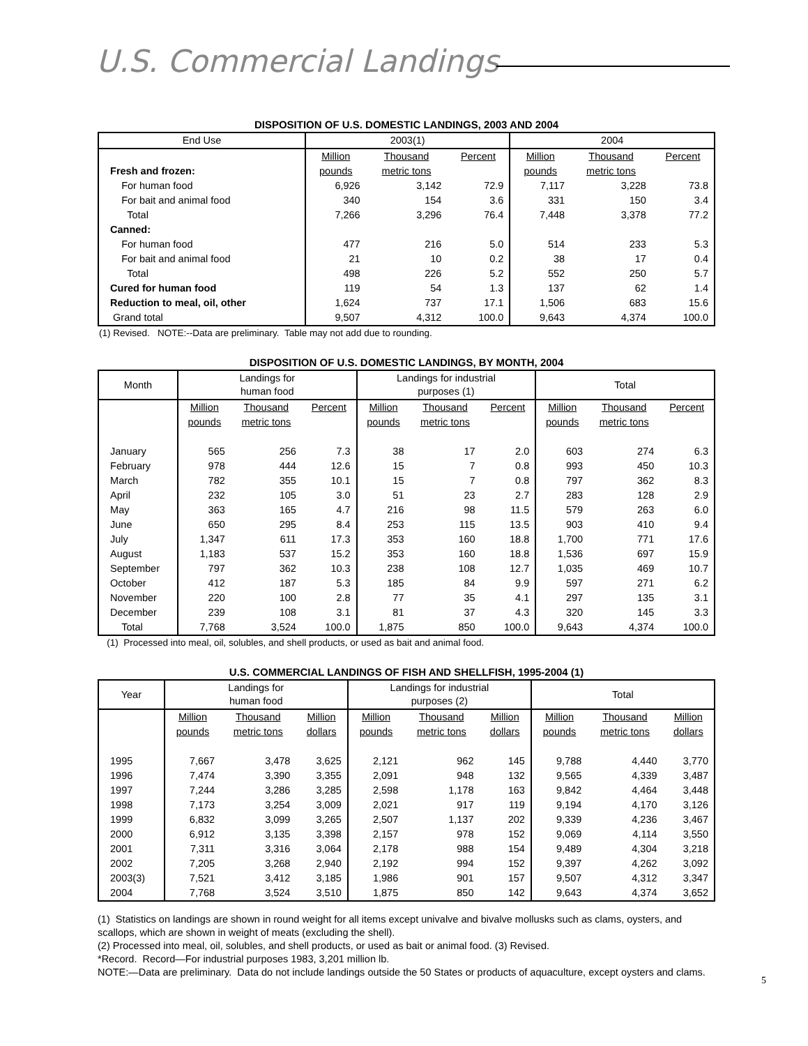U.S. Commercial Landings
DISPOSITION OF U.S. DOMESTIC LANDINGS, 2003 AND 2004
| End Use | 2003(1) | | | 2004 | | |
| --- | --- | --- | --- | --- | --- | --- |
| | Million | Thousand | Percent | Million | Thousand | Percent |
| Fresh and frozen: | pounds | metric tons | | pounds | metric tons | |
| For human food | 6,926 | 3,142 | 72.9 | 7,117 | 3,228 | 73.8 |
| For bait and animal food | 340 | 154 | 3.6 | 331 | 150 | 3.4 |
| Total | 7,266 | 3,296 | 76.4 | 7,448 | 3,378 | 77.2 |
| Canned: | | | | | | |
| For human food | 477 | 216 | 5.0 | 514 | 233 | 5.3 |
| For bait and animal food | 21 | 10 | 0.2 | 38 | 17 | 0.4 |
| Total | 498 | 226 | 5.2 | 552 | 250 | 5.7 |
| Cured for human food | 119 | 54 | 1.3 | 137 | 62 | 1.4 |
| Reduction to meal, oil, other | 1,624 | 737 | 17.1 | 1,506 | 683 | 15.6 |
| Grand total | 9,507 | 4,312 | 100.0 | 9,643 | 4,374 | 100.0 |
(1) Revised. NOTE:--Data are preliminary. Table may not add due to rounding.
DISPOSITION OF U.S. DOMESTIC LANDINGS, BY MONTH, 2004
| Month | Landings for human food | | | Landings for industrial purposes (1) | | | Total | | |
| --- | --- | --- | --- | --- | --- | --- | --- | --- | --- |
| | Million | Thousand | Percent | Million | Thousand | Percent | Million | Thousand | Percent |
| | pounds | metric tons | | pounds | metric tons | | pounds | metric tons | |
| January | 565 | 256 | 7.3 | 38 | 17 | 2.0 | 603 | 274 | 6.3 |
| February | 978 | 444 | 12.6 | 15 | 7 | 0.8 | 993 | 450 | 10.3 |
| March | 782 | 355 | 10.1 | 15 | 7 | 0.8 | 797 | 362 | 8.3 |
| April | 232 | 105 | 3.0 | 51 | 23 | 2.7 | 283 | 128 | 2.9 |
| May | 363 | 165 | 4.7 | 216 | 98 | 11.5 | 579 | 263 | 6.0 |
| June | 650 | 295 | 8.4 | 253 | 115 | 13.5 | 903 | 410 | 9.4 |
| July | 1,347 | 611 | 17.3 | 353 | 160 | 18.8 | 1,700 | 771 | 17.6 |
| August | 1,183 | 537 | 15.2 | 353 | 160 | 18.8 | 1,536 | 697 | 15.9 |
| September | 797 | 362 | 10.3 | 238 | 108 | 12.7 | 1,035 | 469 | 10.7 |
| October | 412 | 187 | 5.3 | 185 | 84 | 9.9 | 597 | 271 | 6.2 |
| November | 220 | 100 | 2.8 | 77 | 35 | 4.1 | 297 | 135 | 3.1 |
| December | 239 | 108 | 3.1 | 81 | 37 | 4.3 | 320 | 145 | 3.3 |
| Total | 7,768 | 3,524 | 100.0 | 1,875 | 850 | 100.0 | 9,643 | 4,374 | 100.0 |
(1) Processed into meal, oil, solubles, and shell products, or used as bait and animal food.
U.S. COMMERCIAL LANDINGS OF FISH AND SHELLFISH, 1995-2004 (1)
| Year | Landings for human food | | | Landings for industrial purposes (2) | | | Total | | |
| --- | --- | --- | --- | --- | --- | --- | --- | --- | --- |
| | Million | Thousand | Million | Million | Thousand | Million | Million | Thousand | Million |
| | pounds | metric tons | dollars | pounds | metric tons | dollars | pounds | metric tons | dollars |
| 1995 | 7,667 | 3,478 | 3,625 | 2,121 | 962 | 145 | 9,788 | 4,440 | 3,770 |
| 1996 | 7,474 | 3,390 | 3,355 | 2,091 | 948 | 132 | 9,565 | 4,339 | 3,487 |
| 1997 | 7,244 | 3,286 | 3,285 | 2,598 | 1,178 | 163 | 9,842 | 4,464 | 3,448 |
| 1998 | 7,173 | 3,254 | 3,009 | 2,021 | 917 | 119 | 9,194 | 4,170 | 3,126 |
| 1999 | 6,832 | 3,099 | 3,265 | 2,507 | 1,137 | 202 | 9,339 | 4,236 | 3,467 |
| 2000 | 6,912 | 3,135 | 3,398 | 2,157 | 978 | 152 | 9,069 | 4,114 | 3,550 |
| 2001 | 7,311 | 3,316 | 3,064 | 2,178 | 988 | 154 | 9,489 | 4,304 | 3,218 |
| 2002 | 7,205 | 3,268 | 2,940 | 2,192 | 994 | 152 | 9,397 | 4,262 | 3,092 |
| 2003(3) | 7,521 | 3,412 | 3,185 | 1,986 | 901 | 157 | 9,507 | 4,312 | 3,347 |
| 2004 | 7,768 | 3,524 | 3,510 | 1,875 | 850 | 142 | 9,643 | 4,374 | 3,652 |
(1) Statistics on landings are shown in round weight for all items except univalve and bivalve mollusks such as clams, oysters, and scallops, which are shown in weight of meats (excluding the shell).
(2) Processed into meal, oil, solubles, and shell products, or used as bait or animal food. (3) Revised.
*Record. Record—For industrial purposes 1983, 3,201 million lb.
NOTE:—Data are preliminary. Data do not include landings outside the 50 States or products of aquaculture, except oysters and clams.
5